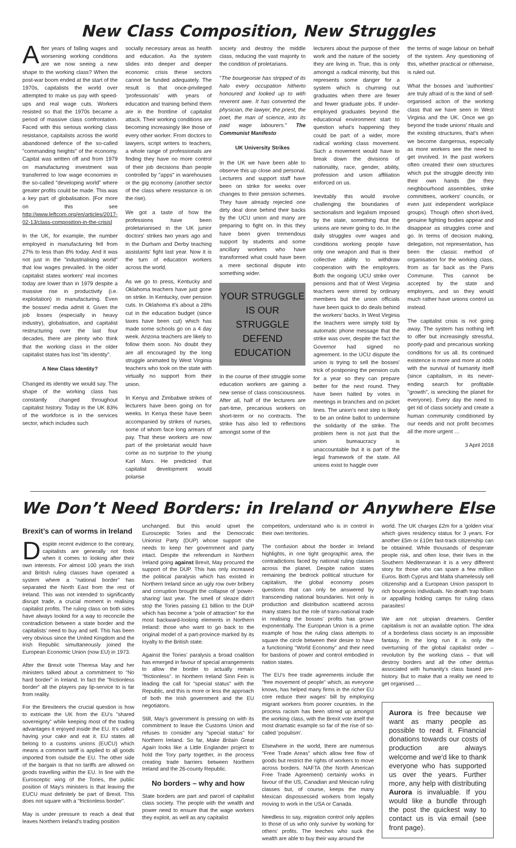New Class Composition, New Struggles
After years of falling wages and worsening working conditions are we now seeing a new shape to the working class? When the post-war boom ended at the start of the 1970s, capitalists the world over attempted to make us pay with speed-ups and real wage cuts. Workers resisted so that the 1970s became a period of massive class confrontation. Faced with this serious working class resistance, capitalists across the world abandoned defence of the so-called "commanding heights" of the economy. Capital was written off and from 1979 on manufacturing investment was transferred to low wage economies in the so-called "developing world" where greater profits could be made. This was a key part of globalisation. [For more on this see http://www.leftcom.org/en/articles/2017-02-13/class-composition-in-the-crisis]
In the UK, for example, the number employed in manufacturing fell from 27% to less than 8% today. And it was not just in the "industrialising world" that low wages prevailed. In the older capitalist states workers' real incomes today are lower than in 1979 despite a massive rise in productivity (i.e. exploitation) in manufacturing. Even the bosses' media admit it. Given the job losses (especially in heavy industry), globalisation, and capitalist restructuring over the last four decades, there are plenty who think that the working class in the older capitalist states has lost "its identity".
A New Class Identity?
Changed its identity we would say. The shape of the working class has constantly changed throughout capitalist history. Today in the UK 83% of the workforce is in the services sector, which includes such
socially necessary areas as health and education. As the system slides into deeper and deeper economic crisis these sectors cannot be funded adequately. The result is that once-privileged 'professionals' with years of education and training behind them are in the frontline of capitalist attack. Their working conditions are becoming increasingly like those of every other worker. From doctors to lawyers, script writers to teachers, a whole range of professionals are finding they have no more control of their job decisions than people controlled by "apps" in warehouses or the gig economy (another sector of the class where resistance is on the rise).
We got a taste of how the professions have been proletarianised in the UK junior doctors' strikes two years ago and in the Durham and Derby teaching assistants' fight last year. Now it is the turn of education workers across the world.
As we go to press, Kentucky and Oklahoma teachers have just gone on strike. In Kentucky, over pension cuts. In Oklahoma it's about a 28% cut in the education budget (since taxes have been cut) which has made some schools go on a 4 day week. Arizona teachers are likely to follow them soon. No doubt they are all encouraged by the long struggle animated by West Virginia teachers who took on the state with virtually no support from their union.
In Kenya and Zimbabwe strikes of lecturers have been going on for weeks. In Kenya these have been accompanied by strikes of nurses, some of whom face long arrears of pay. That these workers are now part of the proletariat would have come as no surprise to the young Karl Marx. He predicted that capitalist development would polarise
society and destroy the middle class, reducing the vast majority to the condition of proletarians.
"The bourgeoisie has stripped of its halo every occupation hitherto honoured and looked up to with reverent awe. It has converted the physician, the lawyer, the priest, the poet, the man of science, into its paid wage labourers." The Communist Manifesto
UK University Strikes
In the UK we have been able to observe this up close and personal. Lecturers and support staff have been on strike for weeks over changes to their pension schemes. They have already rejected one dirty deal done behind their backs by the UCU union and many are preparing to fight on. In this they have been given tremendous support by students and some ancillary workers who have transformed what could have been a mere sectional dispute into something wider.
YOUR STRUGGLE
IS OUR STRUGGLE
DEFEND EDUCATION
In the course of their struggle some education workers are gaining a new sense of class consciousness. After all, half of the lecturers are part-time, precarious workers on short-term or no contracts. The strike has also led to reflections amongst some of the
lecturers about the purpose of their work and the nature of the society they are living in. True, this is only amongst a radical minority, but this represents some danger for a system which is churning out graduates when there are fewer and fewer graduate jobs. If under-employed graduates beyond the educational environment start to question what's happening they could be part of a wider, more radical working class movement. Such a movement would have to break down the divisions of nationality, race, gender, ability, profession and union affiliation enforced on us.
Inevitably this would involve challenging the boundaries of sectionalism and legalism imposed by the state, something that the unions are never going to do. In the daily struggles over wages and conditions working people have only one weapon and that is their collective ability to withdraw cooperation with the employers. Both the ongoing UCU strike over pensions and that of West Virginia teachers were stirred by ordinary members but the union officials have been quick to do deals behind the workers' backs. In West Virginia the teachers were simply told by automatic phone message that the strike was over, despite the fact the Governor had signed no agreement. In the UCU dispute the union is trying to sell the bosses' trick of postponing the pension cuts for a year so they can prepare better for the next round. They have been halted by votes in meetings in branches and on picket lines. The union's next step is likely to be an online ballot to undermine the solidarity of the strike. The problem here is not just that the union bureaucracy is unaccountable but it is part of the legal framework of the state. All unions exist to haggle over
the terms of wage labour on behalf of the system. Any questioning of this, whether practical or otherwise, is ruled out.
What the bosses and 'authorities' are truly afraid of is the kind of self-organised action of the working class that we have seen in West Virginia and the UK. Once we go beyond the trade unions' rituals and the existing structures, that's when we become dangerous, especially as more workers see the need to get involved. In the past workers often created their own structures which put the struggle directly into their own hands (be they neighbourhood assemblies, strike committees, workers' councils, or even just independent workplace groups). Though often short-lived, genuine fighting bodies appear and disappear as struggles come and go. In terms of decision making, delegation, not representation, has been the classic method of organisation for the working class, from as far back as the Paris Commune. This cannot be accepted by the state and employers, and so they would much rather have unions control us instead.
The capitalist crisis is not going away. The system has nothing left to offer but increasingly stressful, poorly-paid and precarious working conditions for us all. Its continued existence is more and more at odds with the survival of humanity itself (since capitalism, in its never-ending search for profitable "growth", is wrecking the planet for everyone). Every day the need to get rid of class society and create a human community conditioned by our needs and not profit becomes all the more urgent …
3 April 2018
We Don’t Need Borders: in Ireland or Anywhere Else
Brexit’s can of worms in Ireland
Despite recent evidence to the contrary, capitalists are generally not fools when it comes to looking after their own interests. For almost 100 years the Irish and British ruling classes have operated a system where a "national border" has separated the North East from the rest of Ireland. This was not intended to significantly disrupt trade, a crucial moment in realising capitalist profits. The ruling class on both sides have always looked for a way to reconcile the contradiction between a state border and the capitalists' need to buy and sell. This has been very obvious since the United Kingdom and the Irish Republic simultaneously joined the European Economic Union (now EU) in 1973.
After the Brexit vote Theresa May and her ministers talked about a commitment to "No hard border" in Ireland. In fact the "frictionless border" all the players pay lip-service to is far from reality.
For the Brexiteers the crucial question is how to extricate the UK from the EU's "shared sovereignty" while keeping most of the trading advantages it enjoyed inside the EU. It's called having your cake and eat it. EU states all belong to a customs unions (EUCU) which means a common tariff is applied to all goods imported from outside the EU. The other side of the bargain is that no tariffs are allowed on goods travelling within the EU. In line with the Eurosceptic wing of the Tories, the public position of May's ministers is that leaving the EUCU must definitely be part of Brexit. This does not square with a "frictionless border".
May is under pressure to reach a deal that leaves Northern Ireland's trading position
unchanged. But this would upset the Eurosceptic Tories and the Democratic Unionist Party (DUP) whose support she needs to keep her government and party intact. Despite the referendum in Northern Ireland going against Brexit, May procured the support of the DUP. This has only increased the political paralysis which has existed in Northern Ireland since an ugly row over bribery and corruption brought the collapse of 'power-sharing' last year. The smell of sleaze didn't stop the Tories passing £1 billion to the DUP which has become a "pole of attraction" for the most backward-looking elements in Northern Ireland: those who want to go back to the original model of a part-province marked by its loyalty to the British state.
Against the Tories' paralysis a broad coalition has emerged in favour of special arrangements to allow the border to actually remain "frictionless". In Northern Ireland Sinn Fein is leading the call for "special status" with the Republic, and this is more or less the approach of both the Irish government and the EU negotiators.
Still, May's government is pressing on with its commitment to leave the Customs Union and refuses to consider any "special status" for Northern Ireland. So far, Make Britain Great Again looks like a Little Englander project to hold the Tory party together, in the process creating trade barriers between Northern Ireland and the 26-county Republic.
No borders – why and how
State borders are part and parcel of capitalist class society. The people with the wealth and power need to ensure that the wage workers they exploit, as well as any capitalist
competitors, understand who is in control in their own territories.
The confusion about the border in Ireland highlights, in one tight geographic area, the contradictions faced by national ruling classes across the planet. Despite nation states remaining the bedrock political structure for capitalism, the global economy poses questions that can only be answered by transcending national boundaries. Not only is production and distribution scattered across many states but the role of trans-national trade in realising the bosses' profits has grown exponentially. The European Union is a prime example of how the ruling class attempts to square the circle between their desire to have a functioning "World Economy" and their need for bastions of power and control embodied in nation states.
The EU's free trade agreements include the "free movement of people" which, as everyone knows, has helped many firms in the richer EU core reduce their wages' bill by employing migrant workers from poorer countries. In the process racism has been stirred up amongst the working class, with the Brexit vote itself the most dramatic example so far of the rise of so-called 'populism'.
Elsewhere in the world, there are numerous "Free Trade Areas" which allow free flow of goods but restrict the rights of workers to move across borders. NAFTA (the North American Free Trade Agreement) certainly works in favour of the US, Canadian and Mexican ruling classes but, of course, keeps the many Mexican dispossessed workers from legally moving to work in the USA or Canada.
Needless to say, migration control only applies to those of us who only survive by working for others' profits. The leeches who suck the wealth are able to buy their way around the
world. The UK charges £2m for a 'golden visa' which gives residency status for 3 years. For another £5m or £10m fast-track citizenship can be obtained. While thousands of desperate people risk, and often lose, their lives in the Southern Mediterranean it is a very different story for those who can spare a few million Euros. Both Cyprus and Malta shamelessly sell citizenship and a European Union passport to rich bourgeois individuals. No death trap boats or appalling holding camps for ruling class parasites!
We are not utopian dreamers. Gentler capitalism is not an available option. The idea of a borderless class society is an impossible fantasy. In the long run it is only the overturning of the global capitalist order – revolution by the working class – that will destroy borders and all the other detritus associated with humanity's class based pre-history. But to make that a reality we need to get organised …
Aurora is free because we want as many people as possible to read it. Financial donations towards our costs of production are always welcome and we'd like to thank everyone who has supported us over the years. Further more, any help with distributing Aurora is invaluable. If you would like a bundle through the post the quickest way to contact us is via email (see front page).